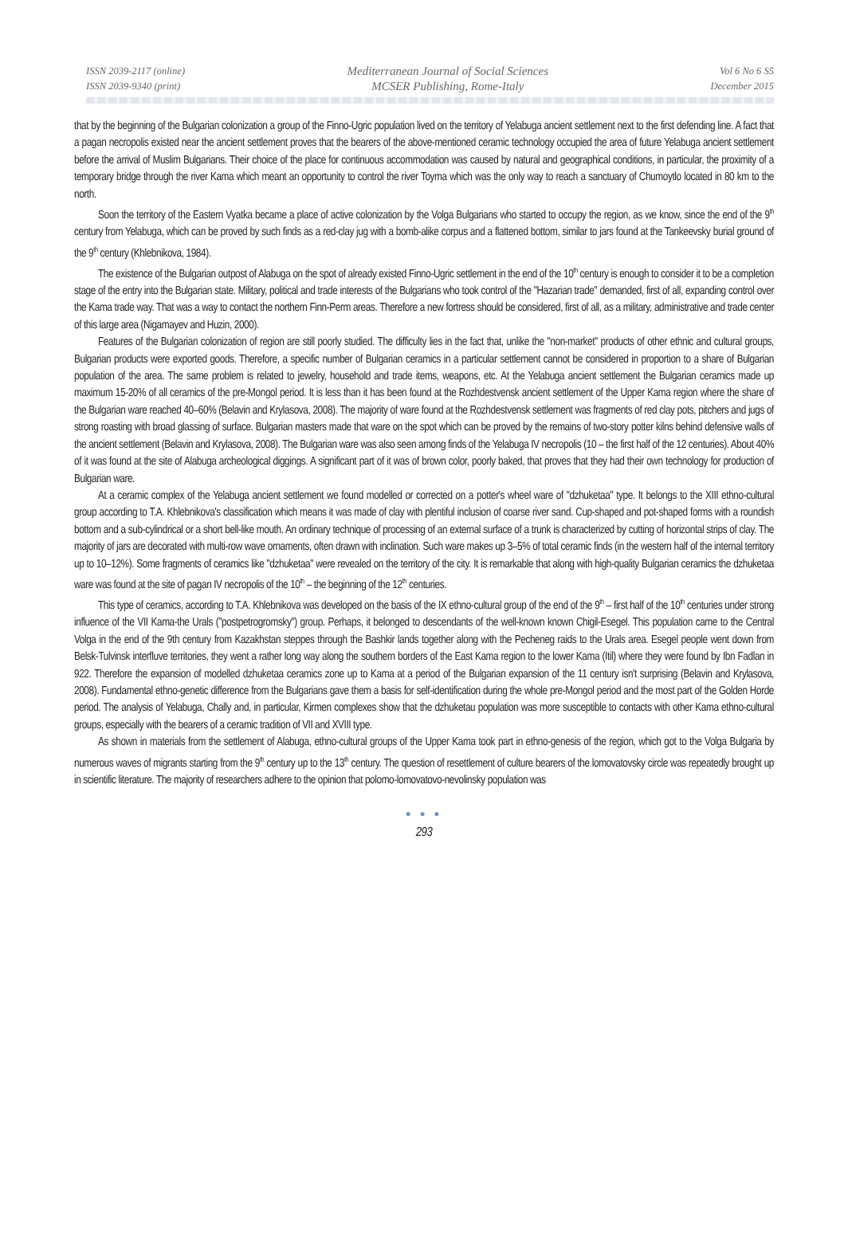ISSN 2039-2117 (online)
ISSN 2039-9340 (print)
Mediterranean Journal of Social Sciences
MCSER Publishing, Rome-Italy
Vol 6 No 6 S5
December 2015
that by the beginning of the Bulgarian colonization a group of the Finno-Ugric population lived on the territory of Yelabuga ancient settlement next to the first defending line. A fact that a pagan necropolis existed near the ancient settlement proves that the bearers of the above-mentioned ceramic technology occupied the area of future Yelabuga ancient settlement before the arrival of Muslim Bulgarians. Their choice of the place for continuous accommodation was caused by natural and geographical conditions, in particular, the proximity of a temporary bridge through the river Kama which meant an opportunity to control the river Toyma which was the only way to reach a sanctuary of Chumoytlo located in 80 km to the north.
Soon the territory of the Eastern Vyatka became a place of active colonization by the Volga Bulgarians who started to occupy the region, as we know, since the end of the 9<sup>th</sup> century from Yelabuga, which can be proved by such finds as a red-clay jug with a bomb-alike corpus and a flattened bottom, similar to jars found at the Tankeevsky burial ground of the 9<sup>th</sup> century (Khlebnikova, 1984).
The existence of the Bulgarian outpost of Alabuga on the spot of already existed Finno-Ugric settlement in the end of the 10<sup>th</sup> century is enough to consider it to be a completion stage of the entry into the Bulgarian state. Military, political and trade interests of the Bulgarians who took control of the "Hazarian trade" demanded, first of all, expanding control over the Kama trade way. That was a way to contact the northern Finn-Perm areas. Therefore a new fortress should be considered, first of all, as a military, administrative and trade center of this large area (Nigamayev and Huzin, 2000).
Features of the Bulgarian colonization of region are still poorly studied. The difficulty lies in the fact that, unlike the "non-market" products of other ethnic and cultural groups, Bulgarian products were exported goods. Therefore, a specific number of Bulgarian ceramics in a particular settlement cannot be considered in proportion to a share of Bulgarian population of the area. The same problem is related to jewelry, household and trade items, weapons, etc. At the Yelabuga ancient settlement the Bulgarian ceramics made up maximum 15-20% of all ceramics of the pre-Mongol period. It is less than it has been found at the Rozhdestvensk ancient settlement of the Upper Kama region where the share of the Bulgarian ware reached 40–60% (Belavin and Krylasova, 2008). The majority of ware found at the Rozhdestvensk settlement was fragments of red clay pots, pitchers and jugs of strong roasting with broad glassing of surface. Bulgarian masters made that ware on the spot which can be proved by the remains of two-story potter kilns behind defensive walls of the ancient settlement (Belavin and Krylasova, 2008). The Bulgarian ware was also seen among finds of the Yelabuga IV necropolis (10 – the first half of the 12 centuries). About 40% of it was found at the site of Alabuga archeological diggings. A significant part of it was of brown color, poorly baked, that proves that they had their own technology for production of Bulgarian ware.
At a ceramic complex of the Yelabuga ancient settlement we found modelled or corrected on a potter's wheel ware of "dzhuketaa" type. It belongs to the XIII ethno-cultural group according to T.A. Khlebnikova's classification which means it was made of clay with plentiful inclusion of coarse river sand. Cup-shaped and pot-shaped forms with a roundish bottom and a sub-cylindrical or a short bell-like mouth. An ordinary technique of processing of an external surface of a trunk is characterized by cutting of horizontal strips of clay. The majority of jars are decorated with multi-row wave ornaments, often drawn with inclination. Such ware makes up 3–5% of total ceramic finds (in the western half of the internal territory up to 10–12%). Some fragments of ceramics like "dzhuketaa" were revealed on the territory of the city. It is remarkable that along with high-quality Bulgarian ceramics the dzhuketaa ware was found at the site of pagan IV necropolis of the 10<sup>th</sup> – the beginning of the 12<sup>th</sup> centuries.
This type of ceramics, according to T.A. Khlebnikova was developed on the basis of the IX ethno-cultural group of the end of the 9<sup>th</sup> – first half of the 10<sup>th</sup> centuries under strong influence of the VII Kama-the Urals ("postpetrogromsky") group. Perhaps, it belonged to descendants of the well-known known Chigil-Esegel. This population came to the Central Volga in the end of the 9th century from Kazakhstan steppes through the Bashkir lands together along with the Pecheneg raids to the Urals area. Esegel people went down from Belsk-Tulvinsk interfluve territories, they went a rather long way along the southern borders of the East Kama region to the lower Kama (Itil) where they were found by Ibn Fadlan in 922. Therefore the expansion of modelled dzhuketaa ceramics zone up to Kama at a period of the Bulgarian expansion of the 11 century isn't surprising (Belavin and Krylasova, 2008). Fundamental ethno-genetic difference from the Bulgarians gave them a basis for self-identification during the whole pre-Mongol period and the most part of the Golden Horde period. The analysis of Yelabuga, Chally and, in particular, Kirmen complexes show that the dzhuketau population was more susceptible to contacts with other Kama ethno-cultural groups, especially with the bearers of a ceramic tradition of VII and XVIII type.
As shown in materials from the settlement of Alabuga, ethno-cultural groups of the Upper Kama took part in ethno-genesis of the region, which got to the Volga Bulgaria by numerous waves of migrants starting from the 9<sup>th</sup> century up to the 13<sup>th</sup> century. The question of resettlement of culture bearers of the lomovatovsky circle was repeatedly brought up in scientific literature. The majority of researchers adhere to the opinion that polomo-lomovatovo-nevolinsky population was
● ● ●
293